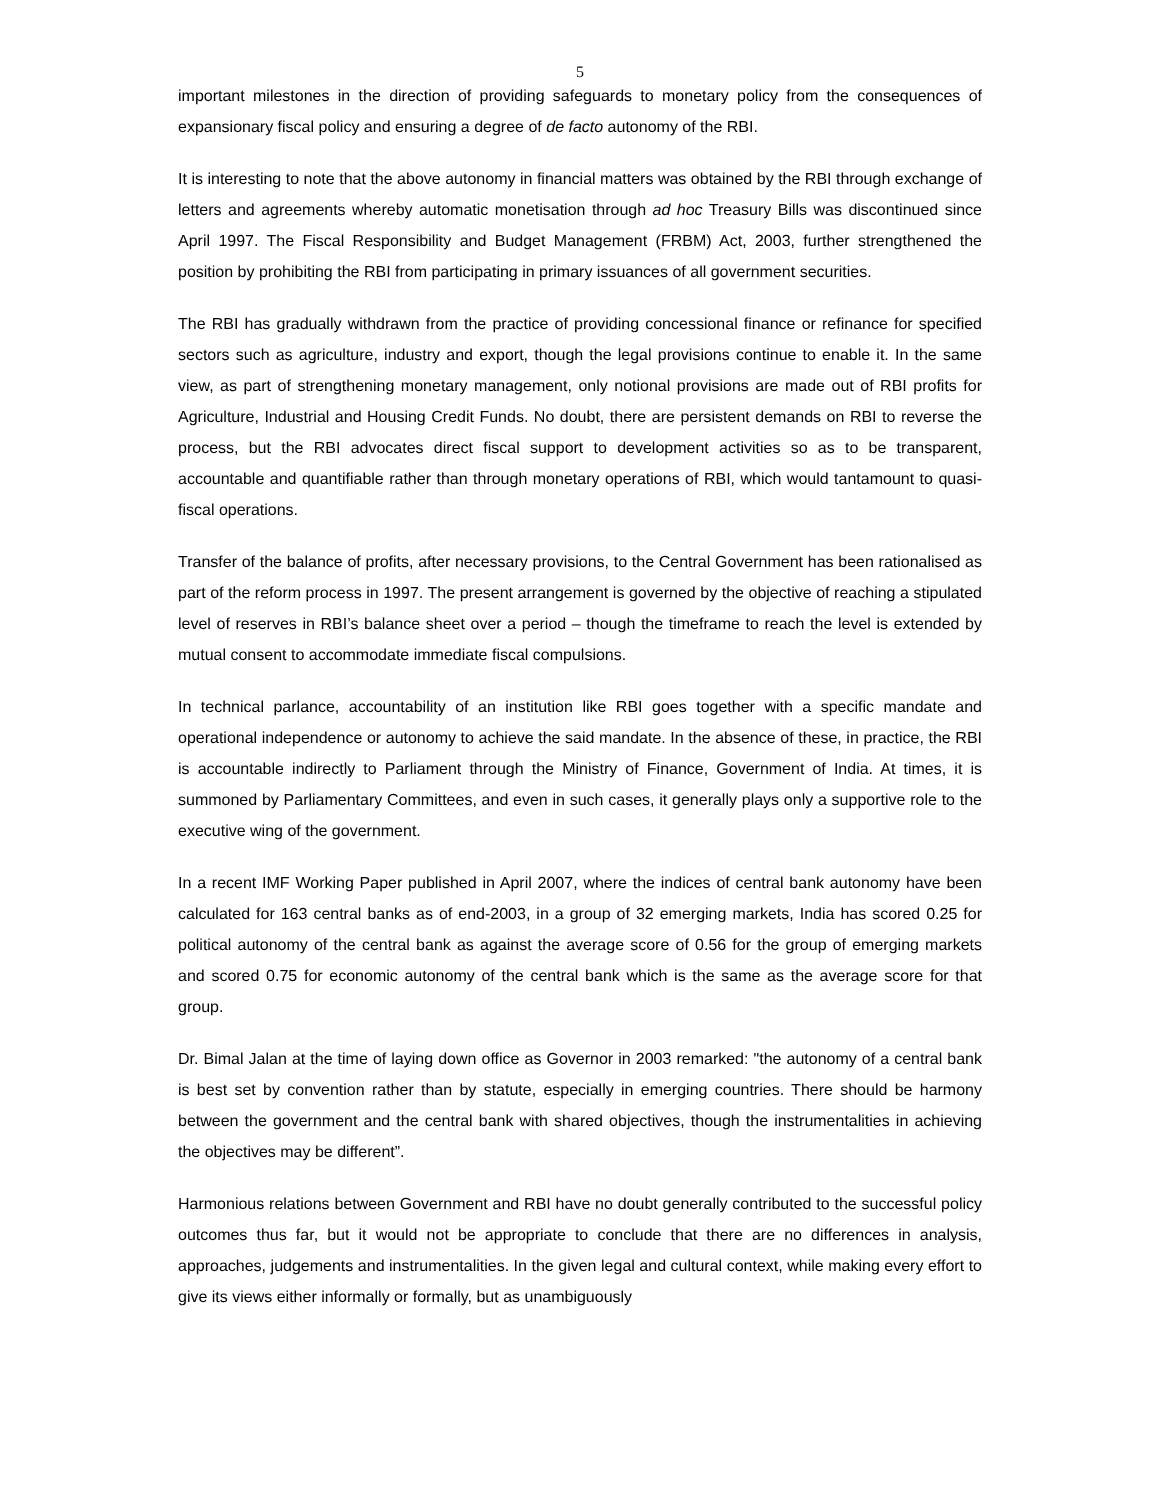5
important milestones in the direction of providing safeguards to monetary policy from the consequences of expansionary fiscal policy and ensuring a degree of de facto autonomy of the RBI.
It is interesting to note that the above autonomy in financial matters was obtained by the RBI through exchange of letters and agreements whereby automatic monetisation through ad hoc Treasury Bills was discontinued since April 1997. The Fiscal Responsibility and Budget Management (FRBM) Act, 2003, further strengthened the position by prohibiting the RBI from participating in primary issuances of all government securities.
The RBI has gradually withdrawn from the practice of providing concessional finance or refinance for specified sectors such as agriculture, industry and export, though the legal provisions continue to enable it. In the same view, as part of strengthening monetary management, only notional provisions are made out of RBI profits for Agriculture, Industrial and Housing Credit Funds. No doubt, there are persistent demands on RBI to reverse the process, but the RBI advocates direct fiscal support to development activities so as to be transparent, accountable and quantifiable rather than through monetary operations of RBI, which would tantamount to quasi-fiscal operations.
Transfer of the balance of profits, after necessary provisions, to the Central Government has been rationalised as part of the reform process in 1997. The present arrangement is governed by the objective of reaching a stipulated level of reserves in RBI’s balance sheet over a period – though the timeframe to reach the level is extended by mutual consent to accommodate immediate fiscal compulsions.
In technical parlance, accountability of an institution like RBI goes together with a specific mandate and operational independence or autonomy to achieve the said mandate. In the absence of these, in practice, the RBI is accountable indirectly to Parliament through the Ministry of Finance, Government of India. At times, it is summoned by Parliamentary Committees, and even in such cases, it generally plays only a supportive role to the executive wing of the government.
In a recent IMF Working Paper published in April 2007, where the indices of central bank autonomy have been calculated for 163 central banks as of end-2003, in a group of 32 emerging markets, India has scored 0.25 for political autonomy of the central bank as against the average score of 0.56 for the group of emerging markets and scored 0.75 for economic autonomy of the central bank which is the same as the average score for that group.
Dr. Bimal Jalan at the time of laying down office as Governor in 2003 remarked: "the autonomy of a central bank is best set by convention rather than by statute, especially in emerging countries. There should be harmony between the government and the central bank with shared objectives, though the instrumentalities in achieving the objectives may be different”.
Harmonious relations between Government and RBI have no doubt generally contributed to the successful policy outcomes thus far, but it would not be appropriate to conclude that there are no differences in analysis, approaches, judgements and instrumentalities. In the given legal and cultural context, while making every effort to give its views either informally or formally, but as unambiguously